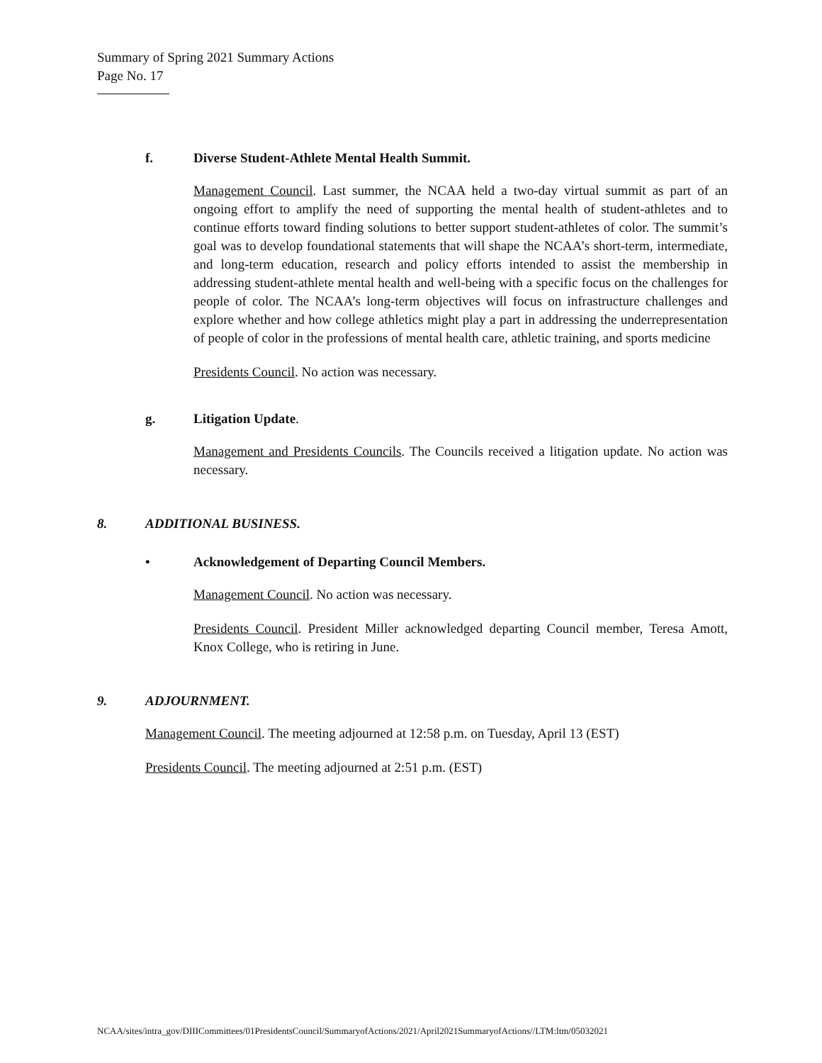Summary of Spring 2021 Summary Actions
Page No. 17
f. Diverse Student-Athlete Mental Health Summit.
Management Council. Last summer, the NCAA held a two-day virtual summit as part of an ongoing effort to amplify the need of supporting the mental health of student-athletes and to continue efforts toward finding solutions to better support student-athletes of color. The summit’s goal was to develop foundational statements that will shape the NCAA’s short-term, intermediate, and long-term education, research and policy efforts intended to assist the membership in addressing student-athlete mental health and well-being with a specific focus on the challenges for people of color. The NCAA’s long-term objectives will focus on infrastructure challenges and explore whether and how college athletics might play a part in addressing the underrepresentation of people of color in the professions of mental health care, athletic training, and sports medicine
Presidents Council. No action was necessary.
g. Litigation Update.
Management and Presidents Councils. The Councils received a litigation update. No action was necessary.
8. ADDITIONAL BUSINESS.
• Acknowledgement of Departing Council Members.
Management Council. No action was necessary.
Presidents Council. President Miller acknowledged departing Council member, Teresa Amott, Knox College, who is retiring in June.
9. ADJOURNMENT.
Management Council. The meeting adjourned at 12:58 p.m. on Tuesday, April 13 (EST)
Presidents Council. The meeting adjourned at 2:51 p.m. (EST)
NCAA/sites/intra_gov/DIIICommittees/01PresidentsCouncil/SummaryofActions/2021/April2021SummaryofActions//LTM:ltm/05032021